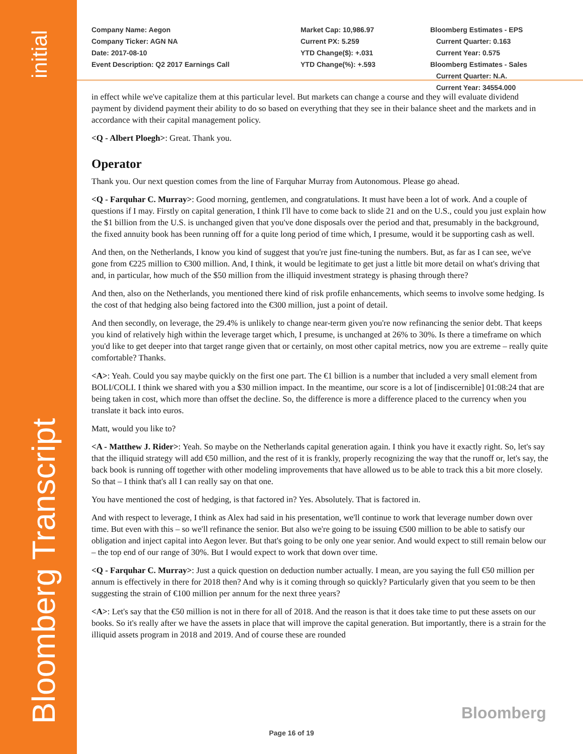initial
Bloomberg Transcript
Company Name: Aegon
Company Ticker: AGN NA
Date: 2017-08-10
Event Description: Q2 2017 Earnings Call
Market Cap: 10,986.97
Current PX: 5.259
YTD Change($): +.031
YTD Change(%): +.593
Bloomberg Estimates - EPS
Current Quarter: 0.163
Current Year: 0.575
Bloomberg Estimates - Sales
Current Quarter: N.A.
Current Year: 34554.000
in effect while we've capitalize them at this particular level. But markets can change a course and they will evaluate dividend payment by dividend payment their ability to do so based on everything that they see in their balance sheet and the markets and in accordance with their capital management policy.
<Q - Albert Ploegh>: Great. Thank you.
Operator
Thank you. Our next question comes from the line of Farquhar Murray from Autonomous. Please go ahead.
<Q - Farquhar C. Murray>: Good morning, gentlemen, and congratulations. It must have been a lot of work. And a couple of questions if I may. Firstly on capital generation, I think I'll have to come back to slide 21 and on the U.S., could you just explain how the $1 billion from the U.S. is unchanged given that you've done disposals over the period and that, presumably in the background, the fixed annuity book has been running off for a quite long period of time which, I presume, would it be supporting cash as well.
And then, on the Netherlands, I know you kind of suggest that you're just fine-tuning the numbers. But, as far as I can see, we've gone from €225 million to €300 million. And, I think, it would be legitimate to get just a little bit more detail on what's driving that and, in particular, how much of the $50 million from the illiquid investment strategy is phasing through there?
And then, also on the Netherlands, you mentioned there kind of risk profile enhancements, which seems to involve some hedging. Is the cost of that hedging also being factored into the €300 million, just a point of detail.
And then secondly, on leverage, the 29.4% is unlikely to change near-term given you're now refinancing the senior debt. That keeps you kind of relatively high within the leverage target which, I presume, is unchanged at 26% to 30%. Is there a timeframe on which you'd like to get deeper into that target range given that or certainly, on most other capital metrics, now you are extreme – really quite comfortable? Thanks.
<A>: Yeah. Could you say maybe quickly on the first one part. The €1 billion is a number that included a very small element from BOLI/COLI. I think we shared with you a $30 million impact. In the meantime, our score is a lot of [indiscernible] 01:08:24 that are being taken in cost, which more than offset the decline. So, the difference is more a difference placed to the currency when you translate it back into euros.
Matt, would you like to?
<A - Matthew J. Rider>: Yeah. So maybe on the Netherlands capital generation again. I think you have it exactly right. So, let's say that the illiquid strategy will add €50 million, and the rest of it is frankly, properly recognizing the way that the runoff or, let's say, the back book is running off together with other modeling improvements that have allowed us to be able to track this a bit more closely. So that – I think that's all I can really say on that one.
You have mentioned the cost of hedging, is that factored in? Yes. Absolutely. That is factored in.
And with respect to leverage, I think as Alex had said in his presentation, we'll continue to work that leverage number down over time. But even with this – so we'll refinance the senior. But also we're going to be issuing €500 million to be able to satisfy our obligation and inject capital into Aegon lever. But that's going to be only one year senior. And would expect to still remain below our – the top end of our range of 30%. But I would expect to work that down over time.
<Q - Farquhar C. Murray>: Just a quick question on deduction number actually. I mean, are you saying the full €50 million per annum is effectively in there for 2018 then? And why is it coming through so quickly? Particularly given that you seem to be then suggesting the strain of €100 million per annum for the next three years?
<A>: Let's say that the €50 million is not in there for all of 2018. And the reason is that it does take time to put these assets on our books. So it's really after we have the assets in place that will improve the capital generation. But importantly, there is a strain for the illiquid assets program in 2018 and 2019. And of course these are rounded
Bloomberg
Page 16 of 19